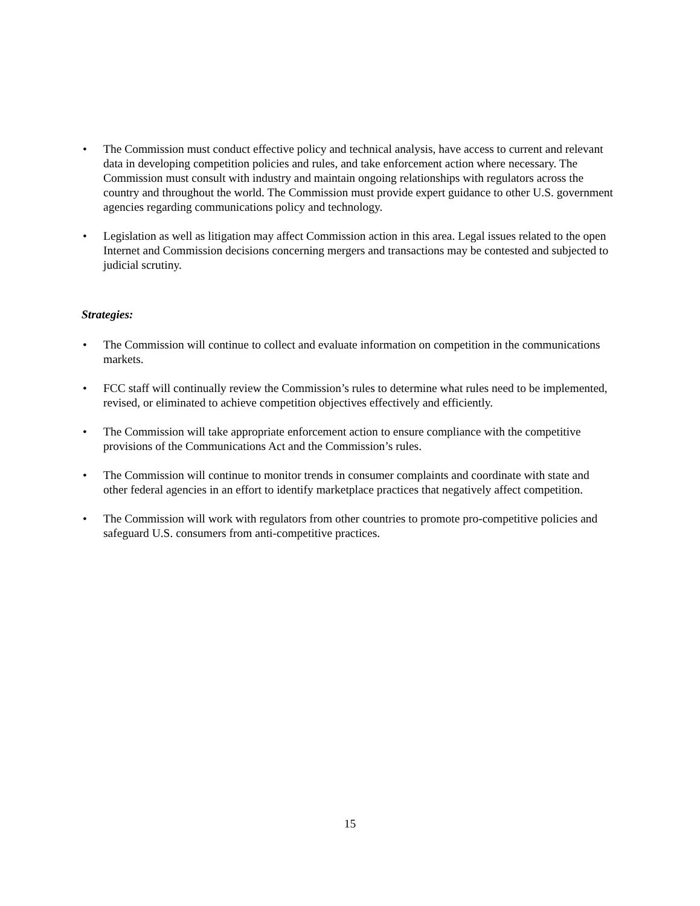• The Commission must conduct effective policy and technical analysis, have access to current and relevant data in developing competition policies and rules, and take enforcement action where necessary. The Commission must consult with industry and maintain ongoing relationships with regulators across the country and throughout the world. The Commission must provide expert guidance to other U.S. government agencies regarding communications policy and technology.
• Legislation as well as litigation may affect Commission action in this area. Legal issues related to the open Internet and Commission decisions concerning mergers and transactions may be contested and subjected to judicial scrutiny.
Strategies:
• The Commission will continue to collect and evaluate information on competition in the communications markets.
• FCC staff will continually review the Commission’s rules to determine what rules need to be implemented, revised, or eliminated to achieve competition objectives effectively and efficiently.
• The Commission will take appropriate enforcement action to ensure compliance with the competitive provisions of the Communications Act and the Commission’s rules.
• The Commission will continue to monitor trends in consumer complaints and coordinate with state and other federal agencies in an effort to identify marketplace practices that negatively affect competition.
• The Commission will work with regulators from other countries to promote pro-competitive policies and safeguard U.S. consumers from anti-competitive practices.
15